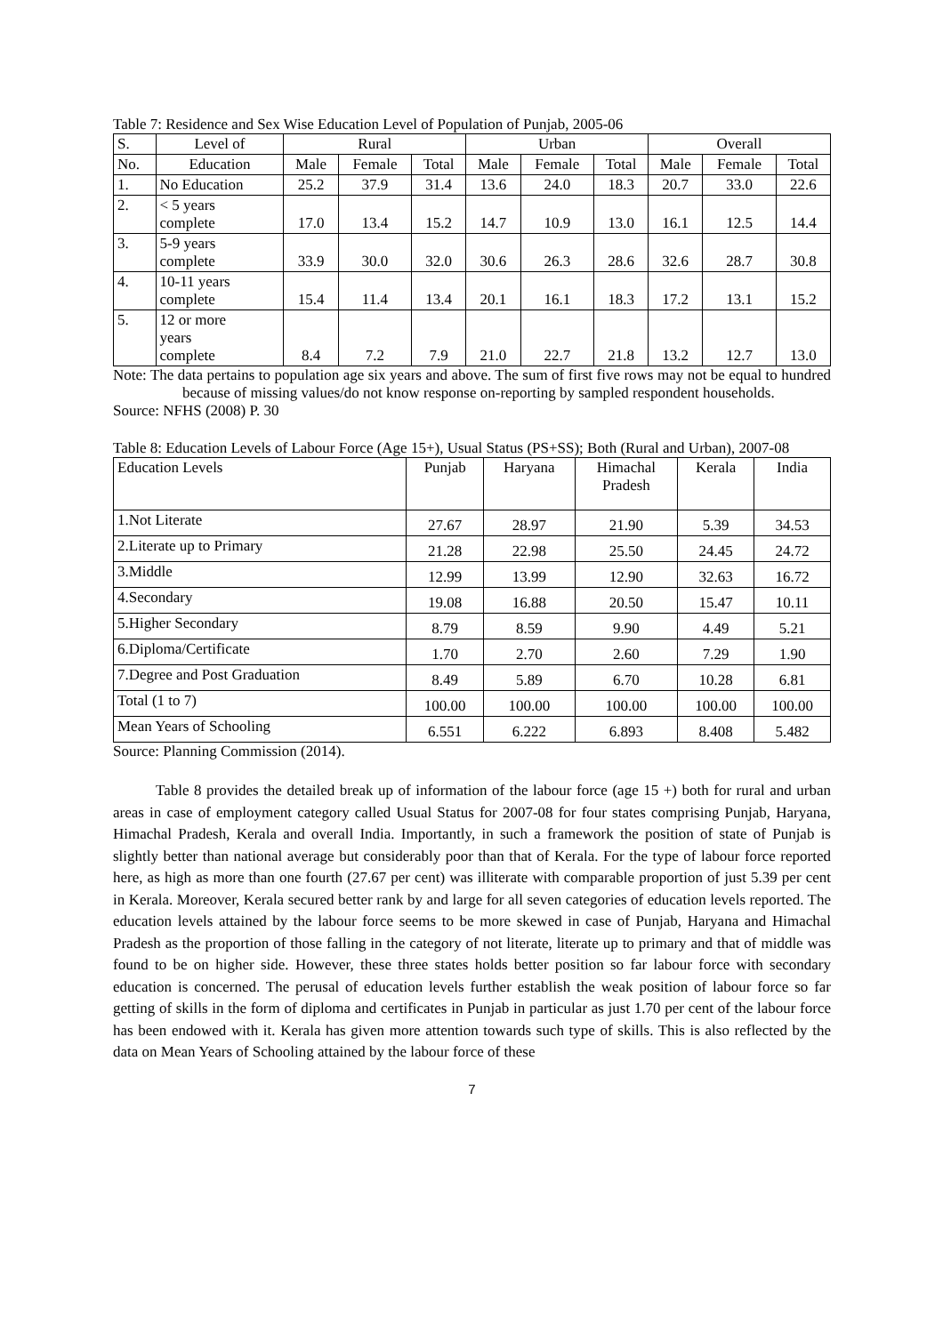Table 7: Residence and Sex Wise Education Level of Population of Punjab, 2005-06
| S. | Level of | Rural | | | Urban | | | Overall | | |
| No. | Education | Male | Female | Total | Male | Female | Total | Male | Female | Total |
| 1. | No Education | 25.2 | 37.9 | 31.4 | 13.6 | 24.0 | 18.3 | 20.7 | 33.0 | 22.6 |
| 2. | < 5 years complete | 17.0 | 13.4 | 15.2 | 14.7 | 10.9 | 13.0 | 16.1 | 12.5 | 14.4 |
| 3. | 5-9 years complete | 33.9 | 30.0 | 32.0 | 30.6 | 26.3 | 28.6 | 32.6 | 28.7 | 30.8 |
| 4. | 10-11 years complete | 15.4 | 11.4 | 13.4 | 20.1 | 16.1 | 18.3 | 17.2 | 13.1 | 15.2 |
| 5. | 12 or more years complete | 8.4 | 7.2 | 7.9 | 21.0 | 22.7 | 21.8 | 13.2 | 12.7 | 13.0 |
Note: The data pertains to population age six years and above. The sum of first five rows may not be equal to hundred because of missing values/do not know response on-reporting by sampled respondent households.
Source: NFHS (2008) P. 30
Table 8: Education Levels of Labour Force (Age 15+), Usual Status (PS+SS); Both (Rural and Urban), 2007-08
| Education Levels | Punjab | Haryana | Himachal Pradesh | Kerala | India |
| 1.Not Literate | 27.67 | 28.97 | 21.90 | 5.39 | 34.53 |
| 2.Literate up to Primary | 21.28 | 22.98 | 25.50 | 24.45 | 24.72 |
| 3.Middle | 12.99 | 13.99 | 12.90 | 32.63 | 16.72 |
| 4.Secondary | 19.08 | 16.88 | 20.50 | 15.47 | 10.11 |
| 5.Higher Secondary | 8.79 | 8.59 | 9.90 | 4.49 | 5.21 |
| 6.Diploma/Certificate | 1.70 | 2.70 | 2.60 | 7.29 | 1.90 |
| 7.Degree and Post Graduation | 8.49 | 5.89 | 6.70 | 10.28 | 6.81 |
| Total (1 to 7) | 100.00 | 100.00 | 100.00 | 100.00 | 100.00 |
| Mean Years of Schooling | 6.551 | 6.222 | 6.893 | 8.408 | 5.482 |
Source: Planning Commission (2014).
Table 8 provides the detailed break up of information of the labour force (age 15 +) both for rural and urban areas in case of employment category called Usual Status for 2007-08 for four states comprising Punjab, Haryana, Himachal Pradesh, Kerala and overall India. Importantly, in such a framework the position of state of Punjab is slightly better than national average but considerably poor than that of Kerala. For the type of labour force reported here, as high as more than one fourth (27.67 per cent) was illiterate with comparable proportion of just 5.39 per cent in Kerala. Moreover, Kerala secured better rank by and large for all seven categories of education levels reported. The education levels attained by the labour force seems to be more skewed in case of Punjab, Haryana and Himachal Pradesh as the proportion of those falling in the category of not literate, literate up to primary and that of middle was found to be on higher side. However, these three states holds better position so far labour force with secondary education is concerned. The perusal of education levels further establish the weak position of labour force so far getting of skills in the form of diploma and certificates in Punjab in particular as just 1.70 per cent of the labour force has been endowed with it. Kerala has given more attention towards such type of skills. This is also reflected by the data on Mean Years of Schooling attained by the labour force of these
7